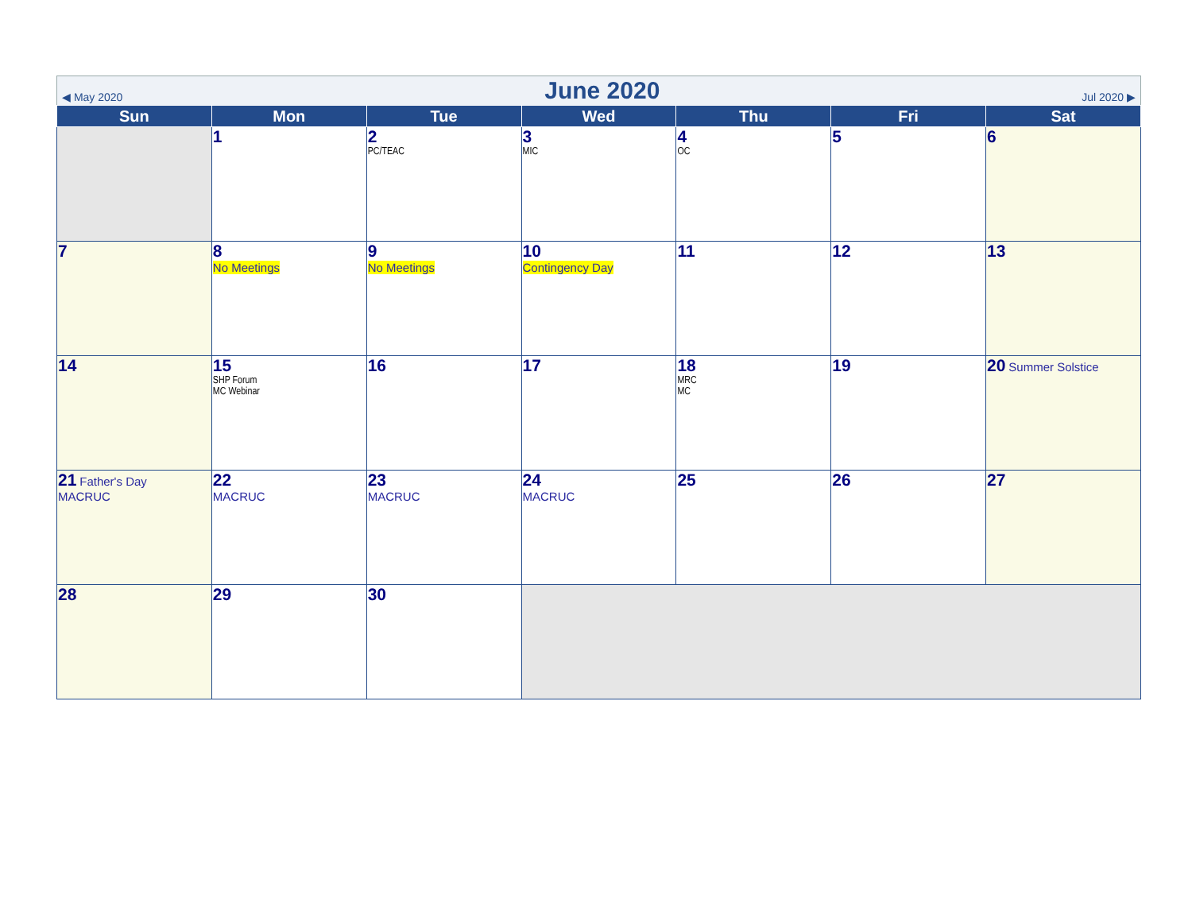◀ May 2020 June 2020 Jul 2020 ▶
| Sun | Mon | Tue | Wed | Thu | Fri | Sat |
| --- | --- | --- | --- | --- | --- | --- |
| | 1 | 2 PC/TEAC | 3 MIC | 4 OC | 5 | 6 |
| 7 | 8 No Meetings | 9 No Meetings | 10 Contingency Day | 11 | 12 | 13 |
| 14 | 15 SHP Forum MC Webinar | 16 | 17 | 18 MRC MC | 19 | 20 Summer Solstice |
| 21 Father's Day MACRUC | 22 MACRUC | 23 MACRUC | 24 MACRUC | 25 | 26 | 27 |
| 28 | 29 | 30 | | | | |